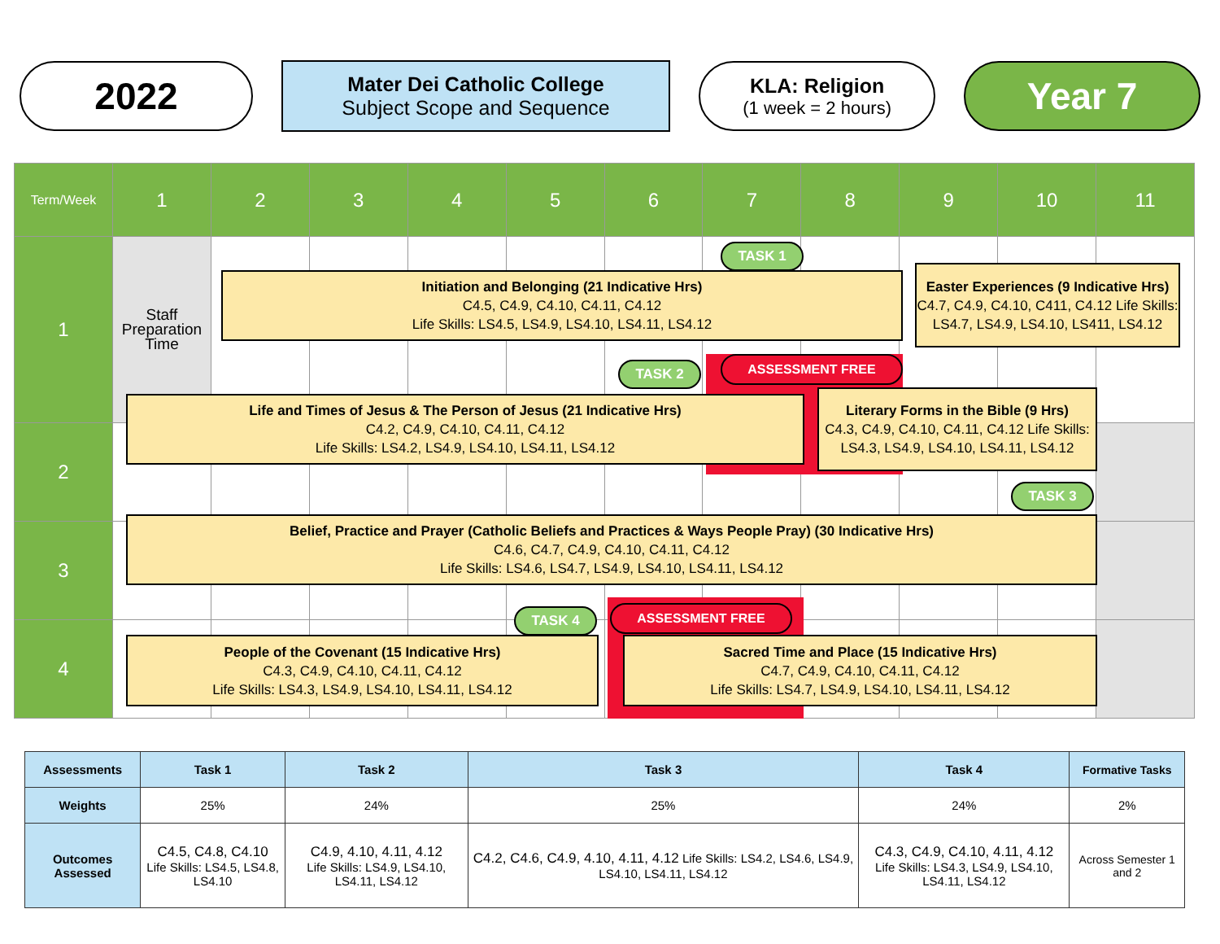2022
Mater Dei Catholic College
Subject Scope and Sequence
KLA: Religion
(1 week = 2 hours)
Year 7
| Term/Week | 1 | 2 | 3 | 4 | 5 | 6 | 7 | 8 | 9 | 10 | 11 |
| 1 | Staff Preparation Time | | | | | | | | | | |
| 2 | | | | | | | | | | | |
| 3 | | | | | | | | | | | |
| 4 | | | | | | | | | | | |
TASK 1
Initiation and Belonging (21 Indicative Hrs)
C4.5, C4.9, C4.10, C4.11, C4.12
Life Skills: LS4.5, LS4.9, LS4.10, LS4.11, LS4.12
Easter Experiences (9 Indicative Hrs) C4.7, C4.9, C4.10, C411, C4.12 Life Skills: LS4.7, LS4.9, LS4.10, LS411, LS4.12
TASK 2 ASSESSMENT FREE
Life and Times of Jesus & The Person of Jesus (21 Indicative Hrs)
C4.2, C4.9, C4.10, C4.11, C4.12
Life Skills: LS4.2, LS4.9, LS4.10, LS4.11, LS4.12
Literary Forms in the Bible (9 Hrs)
C4.3, C4.9, C4.10, C4.11, C4.12 Life Skills: LS4.3, LS4.9, LS4.10, LS4.11, LS4.12
TASK 3
Belief, Practice and Prayer (Catholic Beliefs and Practices & Ways People Pray) (30 Indicative Hrs)
C4.6, C4.7, C4.9, C4.10, C4.11, C4.12
Life Skills: LS4.6, LS4.7, LS4.9, LS4.10, LS4.11, LS4.12
TASK 4 ASSESSMENT FREE
People of the Covenant (15 Indicative Hrs)
C4.3, C4.9, C4.10, C4.11, C4.12
Life Skills: LS4.3, LS4.9, LS4.10, LS4.11, LS4.12
Sacred Time and Place (15 Indicative Hrs)
C4.7, C4.9, C4.10, C4.11, C4.12
Life Skills: LS4.7, LS4.9, LS4.10, LS4.11, LS4.12
| Assessments | Task 1 | Task 2 | Task 3 | Task 4 | Formative Tasks |
| --- | --- | --- | --- | --- | --- |
| Weights | 25% | 24% | 25% | 24% | 2% |
| Outcomes Assessed | C4.5, C4.8, C4.10 Life Skills: LS4.5, LS4.8, LS4.10 | C4.9, 4.10, 4.11, 4.12 Life Skills: LS4.9, LS4.10, LS4.11, LS4.12 | C4.2, C4.6, C4.9, 4.10, 4.11, 4.12 Life Skills: LS4.2, LS4.6, LS4.9, LS4.10, LS4.11, LS4.12 | C4.3, C4.9, C4.10, 4.11, 4.12 Life Skills: LS4.3, LS4.9, LS4.10, LS4.11, LS4.12 | Across Semester 1 and 2 |